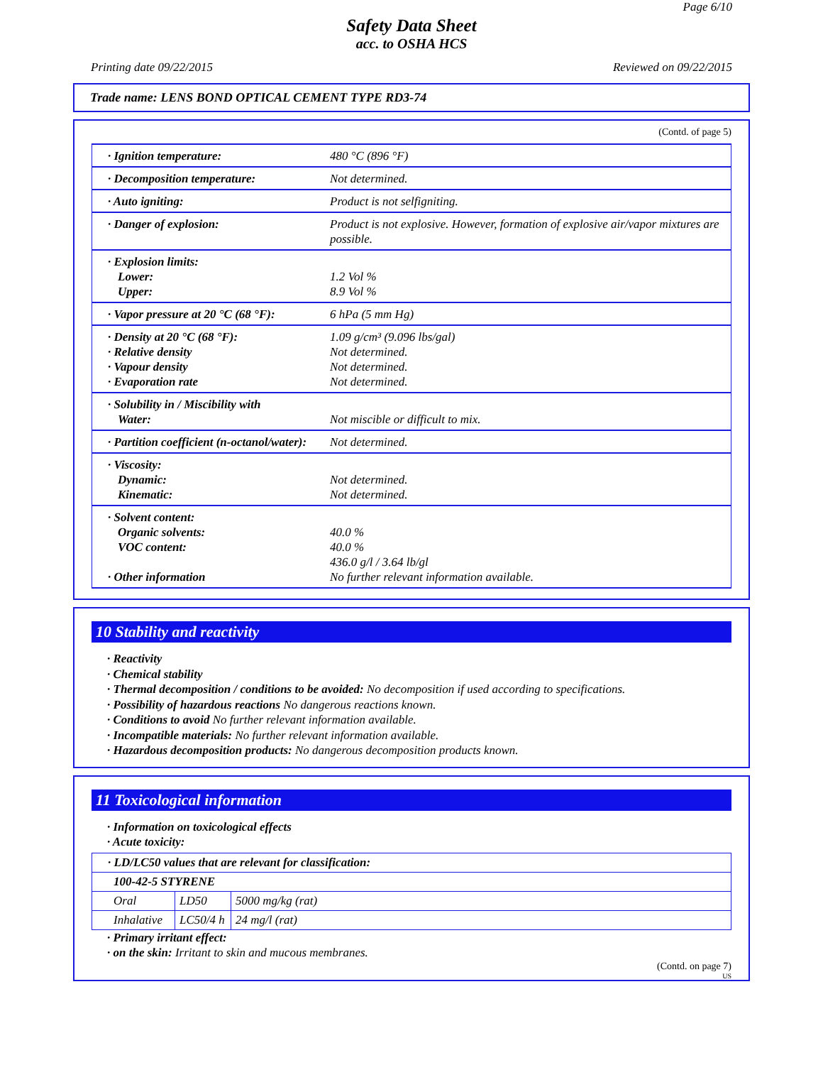Page 6/10
Safety Data Sheet
acc. to OSHA HCS
Printing date 09/22/2015 Reviewed on 09/22/2015
Trade name: LENS BOND OPTICAL CEMENT TYPE RD3-74
(Contd. of page 5)
| · Ignition temperature: | 480 °C (896 °F) |
| · Decomposition temperature: | Not determined. |
| · Auto igniting: | Product is not selfigniting. |
| · Danger of explosion: | Product is not explosive. However, formation of explosive air/vapor mixtures are possible. |
| · Explosion limits: Lower: Upper: | 1.2 Vol % 8.9 Vol % |
| · Vapor pressure at 20 °C (68 °F): | 6 hPa (5 mm Hg) |
| · Density at 20 °C (68 °F): · Relative density · Vapour density · Evaporation rate | 1.09 g/cm³ (9.096 lbs/gal) Not determined. Not determined. Not determined. |
| · Solubility in / Miscibility with Water: | Not miscible or difficult to mix. |
| · Partition coefficient (n-octanol/water): | Not determined. |
| · Viscosity: Dynamic: Kinematic: | Not determined. Not determined. |
| · Solvent content: Organic solvents: VOC content: · Other information | 40.0 % 40.0 % 436.0 g/l / 3.64 lb/gl No further relevant information available. |
10 Stability and reactivity
· Reactivity
· Chemical stability
· Thermal decomposition / conditions to be avoided: No decomposition if used according to specifications.
· Possibility of hazardous reactions No dangerous reactions known.
· Conditions to avoid No further relevant information available.
· Incompatible materials: No further relevant information available.
· Hazardous decomposition products: No dangerous decomposition products known.
11 Toxicological information
· Information on toxicological effects
· Acute toxicity:
| · LD/LC50 values that are relevant for classification: | | |
| 100-42-5 STYRENE | | |
| Oral | LD50 | 5000 mg/kg (rat) |
| Inhalative | LC50/4 h | 24 mg/l (rat) |
· Primary irritant effect:
· on the skin: Irritant to skin and mucous membranes.
(Contd. on page 7)
US